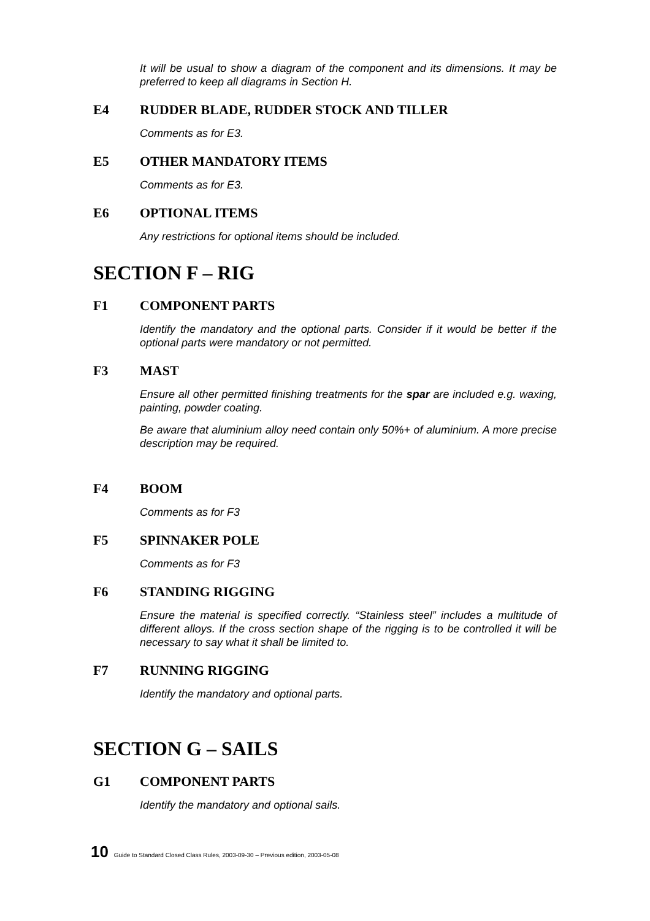It will be usual to show a diagram of the component and its dimensions. It may be preferred to keep all diagrams in Section H.
E4 RUDDER BLADE, RUDDER STOCK AND TILLER
Comments as for E3.
E5 OTHER MANDATORY ITEMS
Comments as for E3.
E6 OPTIONAL ITEMS
Any restrictions for optional items should be included.
SECTION F – RIG
F1 COMPONENT PARTS
Identify the mandatory and the optional parts. Consider if it would be better if the optional parts were mandatory or not permitted.
F3 MAST
Ensure all other permitted finishing treatments for the spar are included e.g. waxing, painting, powder coating.
Be aware that aluminium alloy need contain only 50%+ of aluminium. A more precise description may be required.
F4 BOOM
Comments as for F3
F5 SPINNAKER POLE
Comments as for F3
F6 STANDING RIGGING
Ensure the material is specified correctly. “Stainless steel” includes a multitude of different alloys. If the cross section shape of the rigging is to be controlled it will be necessary to say what it shall be limited to.
F7 RUNNING RIGGING
Identify the mandatory and optional parts.
SECTION G – SAILS
G1 COMPONENT PARTS
Identify the mandatory and optional sails.
10 Guide to Standard Closed Class Rules, 2003-09-30 – Previous edition, 2003-05-08